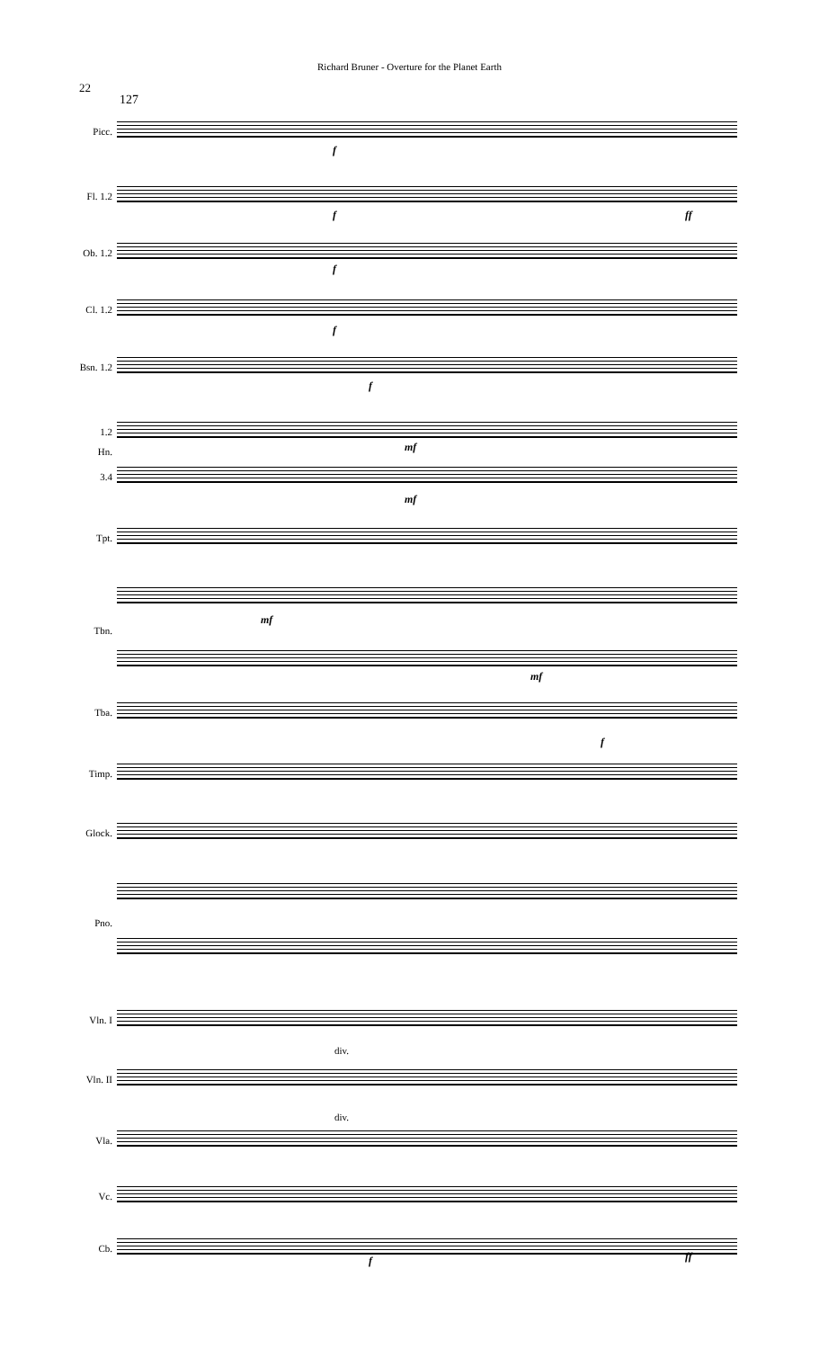Richard Bruner - Overture for the Planet Earth
22
127
Picc.
Fl. 1.2
Ob. 1.2
Cl. 1.2
Bsn. 1.2
1.2
Hn.
3.4
Tpt.
Tbn.
Tba.
Timp.
Glock.
Pno.
Vln. I
Vln. II
Vla.
Vc.
Cb.
f
f ff
f
f
f
mf
mf
mf
mf
f
div.
div.
f ff